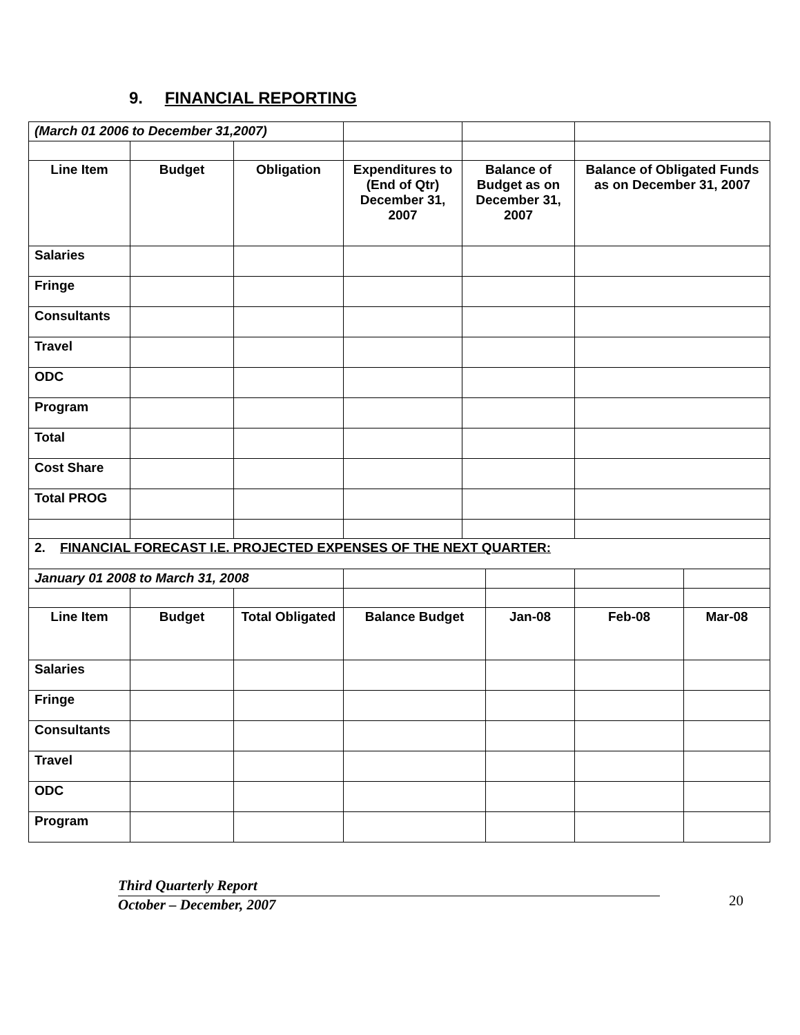9. FINANCIAL REPORTING
| (March 01 2006 to December 31,2007) | | | | | | | |
| Line Item | Budget | Obligation | Expenditures to (End of Qtr) December 31, 2007 | Balance of Budget as on December 31, 2007 | | Balance of Obligated Funds as on December 31, 2007 | |
| Salaries | | | | | | | |
| Fringe | | | | | | | |
| Consultants | | | | | | | |
| Travel | | | | | | | |
| ODC | | | | | | | |
| Program | | | | | | | |
| Total | | | | | | | |
| Cost Share | | | | | | | |
| Total PROG | | | | | | | |
| 2. FINANCIAL FORECAST I.E. PROJECTED EXPENSES OF THE NEXT QUARTER: | | | | | | | |
| January 01 2008 to March 31, 2008 | | | | | | | |
| Line Item | Budget | Total Obligated | Balance Budget | | Jan-08 | Feb-08 | Mar-08 |
| Salaries | | | | | | | |
| Fringe | | | | | | | |
| Consultants | | | | | | | |
| Travel | | | | | | | |
| ODC | | | | | | | |
| Program | | | | | | | |
Third Quarterly Report
October – December, 2007
20